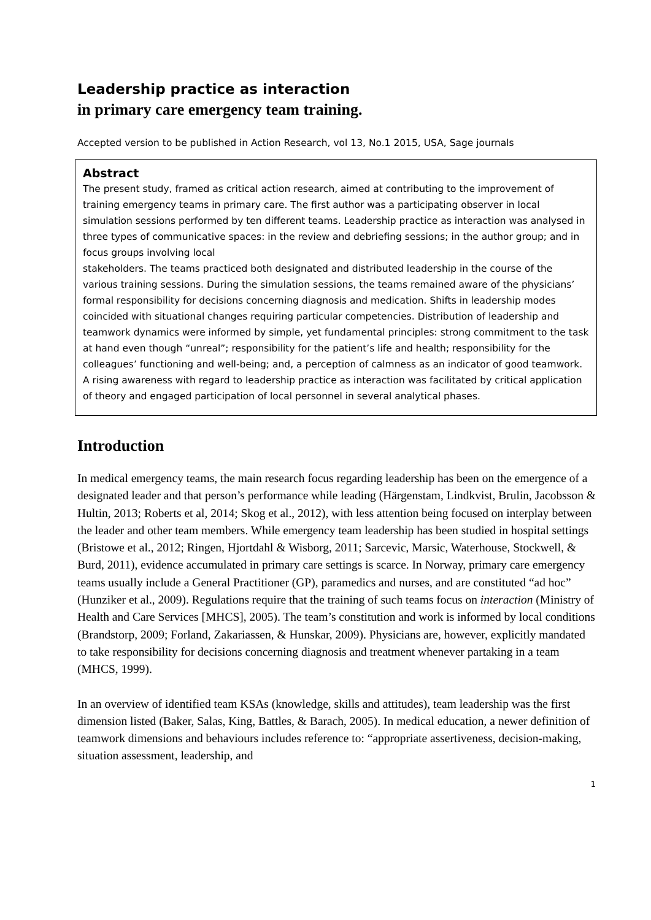Leadership practice as interaction
in primary care emergency team training.
Accepted version to be published in Action Research, vol 13, No.1 2015, USA, Sage journals
Abstract
The present study, framed as critical action research, aimed at contributing to the improvement of training emergency teams in primary care. The first author was a participating observer in local simulation sessions performed by ten different teams. Leadership practice as interaction was analysed in three types of communicative spaces: in the review and debriefing sessions; in the author group; and in focus groups involving local
stakeholders. The teams practiced both designated and distributed leadership in the course of the various training sessions. During the simulation sessions, the teams remained aware of the physicians’ formal responsibility for decisions concerning diagnosis and medication. Shifts in leadership modes coincided with situational changes requiring particular competencies. Distribution of leadership and teamwork dynamics were informed by simple, yet fundamental principles: strong commitment to the task at hand even though “unreal”; responsibility for the patient’s life and health; responsibility for the colleagues’ functioning and well-being; and, a perception of calmness as an indicator of good teamwork. A rising awareness with regard to leadership practice as interaction was facilitated by critical application of theory and engaged participation of local personnel in several analytical phases.
Introduction
In medical emergency teams, the main research focus regarding leadership has been on the emergence of a designated leader and that person’s performance while leading (Härgenstam, Lindkvist, Brulin, Jacobsson & Hultin, 2013; Roberts et al, 2014; Skog et al., 2012), with less attention being focused on interplay between the leader and other team members. While emergency team leadership has been studied in hospital settings (Bristowe et al., 2012; Ringen, Hjortdahl & Wisborg, 2011; Sarcevic, Marsic, Waterhouse, Stockwell, & Burd, 2011), evidence accumulated in primary care settings is scarce. In Norway, primary care emergency teams usually include a General Practitioner (GP), paramedics and nurses, and are constituted “ad hoc” (Hunziker et al., 2009). Regulations require that the training of such teams focus on interaction (Ministry of Health and Care Services [MHCS], 2005). The team’s constitution and work is informed by local conditions (Brandstorp, 2009; Forland, Zakariassen, & Hunskar, 2009). Physicians are, however, explicitly mandated to take responsibility for decisions concerning diagnosis and treatment whenever partaking in a team (MHCS, 1999).
In an overview of identified team KSAs (knowledge, skills and attitudes), team leadership was the first dimension listed (Baker, Salas, King, Battles, & Barach, 2005). In medical education, a newer definition of teamwork dimensions and behaviours includes reference to: “appropriate assertiveness, decision-making, situation assessment, leadership, and
1